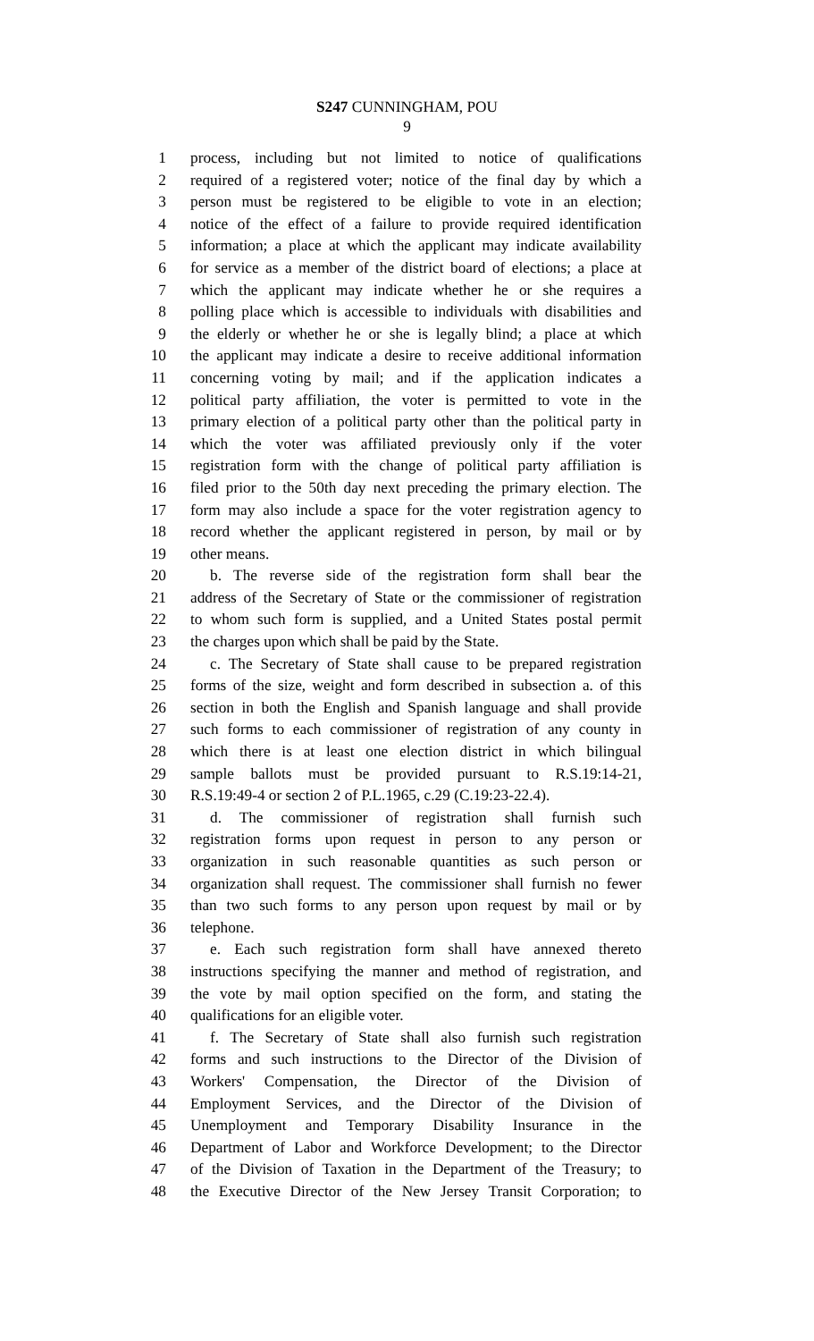S247 CUNNINGHAM, POU
9
1 process, including but not limited to notice of qualifications
2 required of a registered voter; notice of the final day by which a
3 person must be registered to be eligible to vote in an election;
4 notice of the effect of a failure to provide required identification
5 information; a place at which the applicant may indicate availability
6 for service as a member of the district board of elections; a place at
7 which the applicant may indicate whether he or she requires a
8 polling place which is accessible to individuals with disabilities and
9 the elderly or whether he or she is legally blind; a place at which
10 the applicant may indicate a desire to receive additional information
11 concerning voting by mail; and if the application indicates a
12 political party affiliation, the voter is permitted to vote in the
13 primary election of a political party other than the political party in
14 which the voter was affiliated previously only if the voter
15 registration form with the change of political party affiliation is
16 filed prior to the 50th day next preceding the primary election. The
17 form may also include a space for the voter registration agency to
18 record whether the applicant registered in person, by mail or by
19 other means.
20 b. The reverse side of the registration form shall bear the
21 address of the Secretary of State or the commissioner of registration
22 to whom such form is supplied, and a United States postal permit
23 the charges upon which shall be paid by the State.
24 c. The Secretary of State shall cause to be prepared registration
25 forms of the size, weight and form described in subsection a. of this
26 section in both the English and Spanish language and shall provide
27 such forms to each commissioner of registration of any county in
28 which there is at least one election district in which bilingual
29 sample ballots must be provided pursuant to R.S.19:14-21,
30 R.S.19:49-4 or section 2 of P.L.1965, c.29 (C.19:23-22.4).
31 d. The commissioner of registration shall furnish such
32 registration forms upon request in person to any person or
33 organization in such reasonable quantities as such person or
34 organization shall request. The commissioner shall furnish no fewer
35 than two such forms to any person upon request by mail or by
36 telephone.
37 e. Each such registration form shall have annexed thereto
38 instructions specifying the manner and method of registration, and
39 the vote by mail option specified on the form, and stating the
40 qualifications for an eligible voter.
41 f. The Secretary of State shall also furnish such registration
42 forms and such instructions to the Director of the Division of
43 Workers' Compensation, the Director of the Division of
44 Employment Services, and the Director of the Division of
45 Unemployment and Temporary Disability Insurance in the
46 Department of Labor and Workforce Development; to the Director
47 of the Division of Taxation in the Department of the Treasury; to
48 the Executive Director of the New Jersey Transit Corporation; to